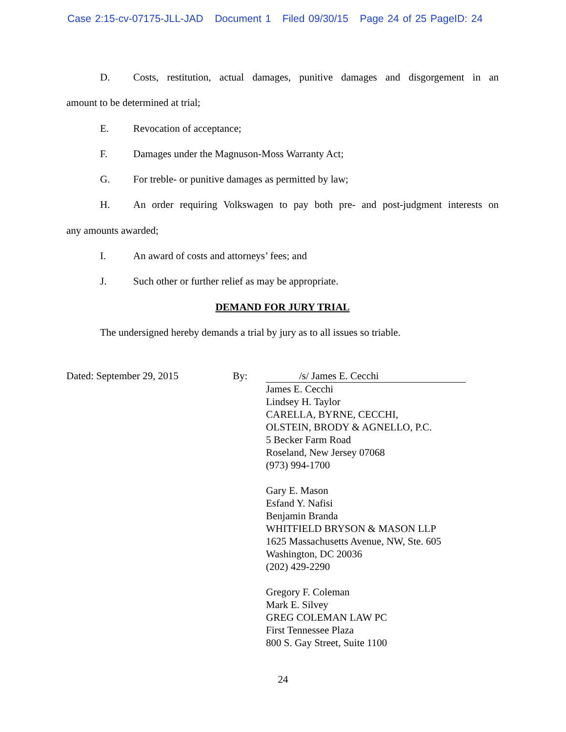Case 2:15-cv-07175-JLL-JAD Document 1 Filed 09/30/15 Page 24 of 25 PageID: 24
D. Costs, restitution, actual damages, punitive damages and disgorgement in an
amount to be determined at trial;
E. Revocation of acceptance;
F. Damages under the Magnuson-Moss Warranty Act;
G. For treble- or punitive damages as permitted by law;
H. An order requiring Volkswagen to pay both pre- and post-judgment interests on
any amounts awarded;
I. An award of costs and attorneys’ fees; and
J. Such other or further relief as may be appropriate.
DEMAND FOR JURY TRIAL
The undersigned hereby demands a trial by jury as to all issues so triable.
Dated: September 29, 2015 By: /s/ James E. Cecchi
James E. Cecchi
Lindsey H. Taylor
CARELLA, BYRNE, CECCHI,
OLSTEIN, BRODY & AGNELLO, P.C.
5 Becker Farm Road
Roseland, New Jersey 07068
(973) 994-1700
Gary E. Mason
Esfand Y. Nafisi
Benjamin Branda
WHITFIELD BRYSON & MASON LLP
1625 Massachusetts Avenue, NW, Ste. 605
Washington, DC 20036
(202) 429-2290
Gregory F. Coleman
Mark E. Silvey
GREG COLEMAN LAW PC
First Tennessee Plaza
800 S. Gay Street, Suite 1100
24